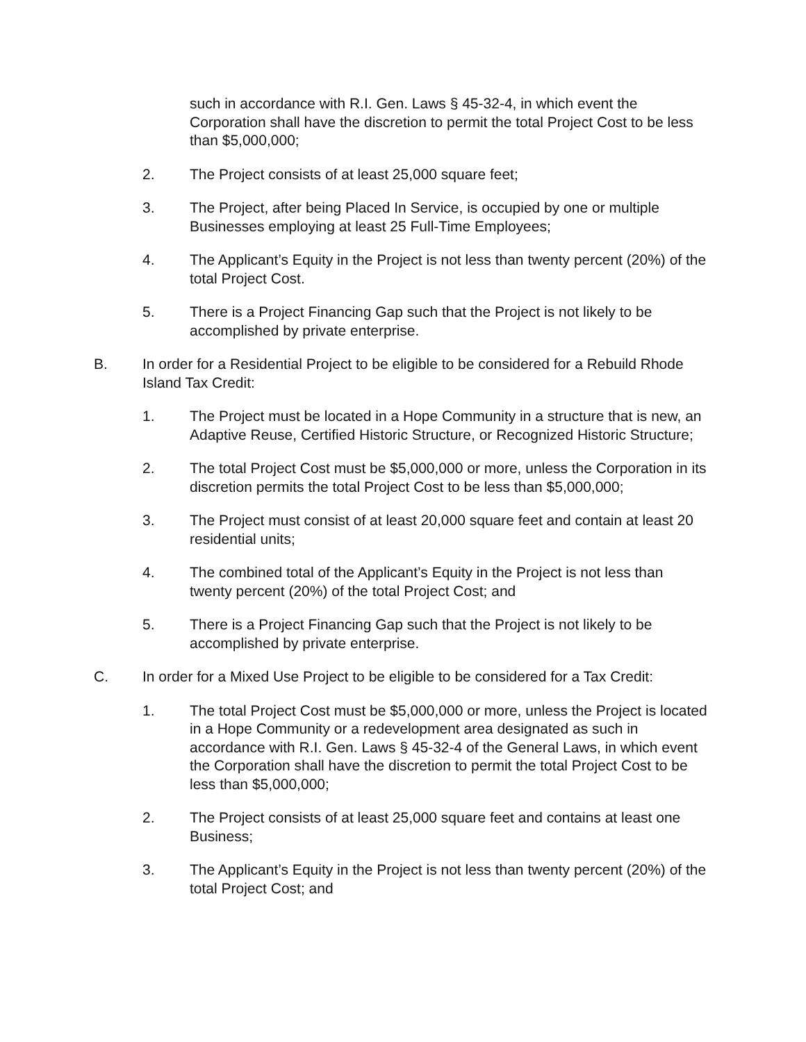such in accordance with R.I. Gen. Laws § 45-32-4, in which event the Corporation shall have the discretion to permit the total Project Cost to be less than $5,000,000;
2. The Project consists of at least 25,000 square feet;
3. The Project, after being Placed In Service, is occupied by one or multiple Businesses employing at least 25 Full-Time Employees;
4. The Applicant’s Equity in the Project is not less than twenty percent (20%) of the total Project Cost.
5. There is a Project Financing Gap such that the Project is not likely to be accomplished by private enterprise.
B. In order for a Residential Project to be eligible to be considered for a Rebuild Rhode Island Tax Credit:
1. The Project must be located in a Hope Community in a structure that is new, an Adaptive Reuse, Certified Historic Structure, or Recognized Historic Structure;
2. The total Project Cost must be $5,000,000 or more, unless the Corporation in its discretion permits the total Project Cost to be less than $5,000,000;
3. The Project must consist of at least 20,000 square feet and contain at least 20 residential units;
4. The combined total of the Applicant’s Equity in the Project is not less than twenty percent (20%) of the total Project Cost; and
5. There is a Project Financing Gap such that the Project is not likely to be accomplished by private enterprise.
C. In order for a Mixed Use Project to be eligible to be considered for a Tax Credit:
1. The total Project Cost must be $5,000,000 or more, unless the Project is located in a Hope Community or a redevelopment area designated as such in accordance with R.I. Gen. Laws § 45-32-4 of the General Laws, in which event the Corporation shall have the discretion to permit the total Project Cost to be less than $5,000,000;
2. The Project consists of at least 25,000 square feet and contains at least one Business;
3. The Applicant’s Equity in the Project is not less than twenty percent (20%) of the total Project Cost; and